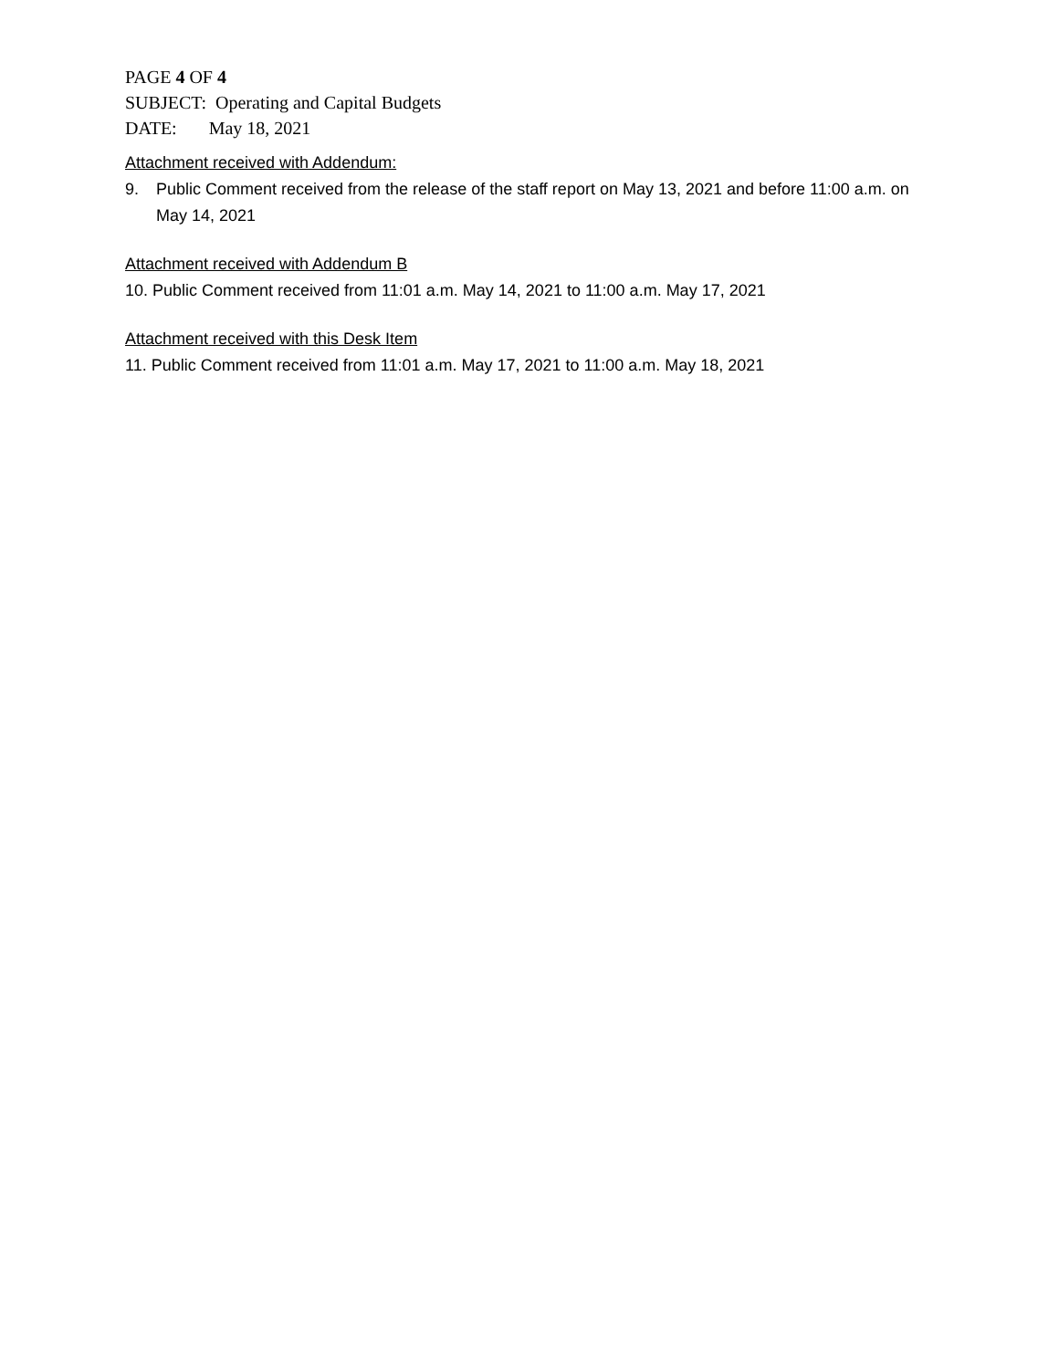PAGE 4 OF 4
SUBJECT: Operating and Capital Budgets
DATE: May 18, 2021
Attachment received with Addendum:
9. Public Comment received from the release of the staff report on May 13, 2021 and before 11:00 a.m. on May 14, 2021
Attachment received with Addendum B
10. Public Comment received from 11:01 a.m. May 14, 2021 to 11:00 a.m. May 17, 2021
Attachment received with this Desk Item
11. Public Comment received from 11:01 a.m. May 17, 2021 to 11:00 a.m. May 18, 2021